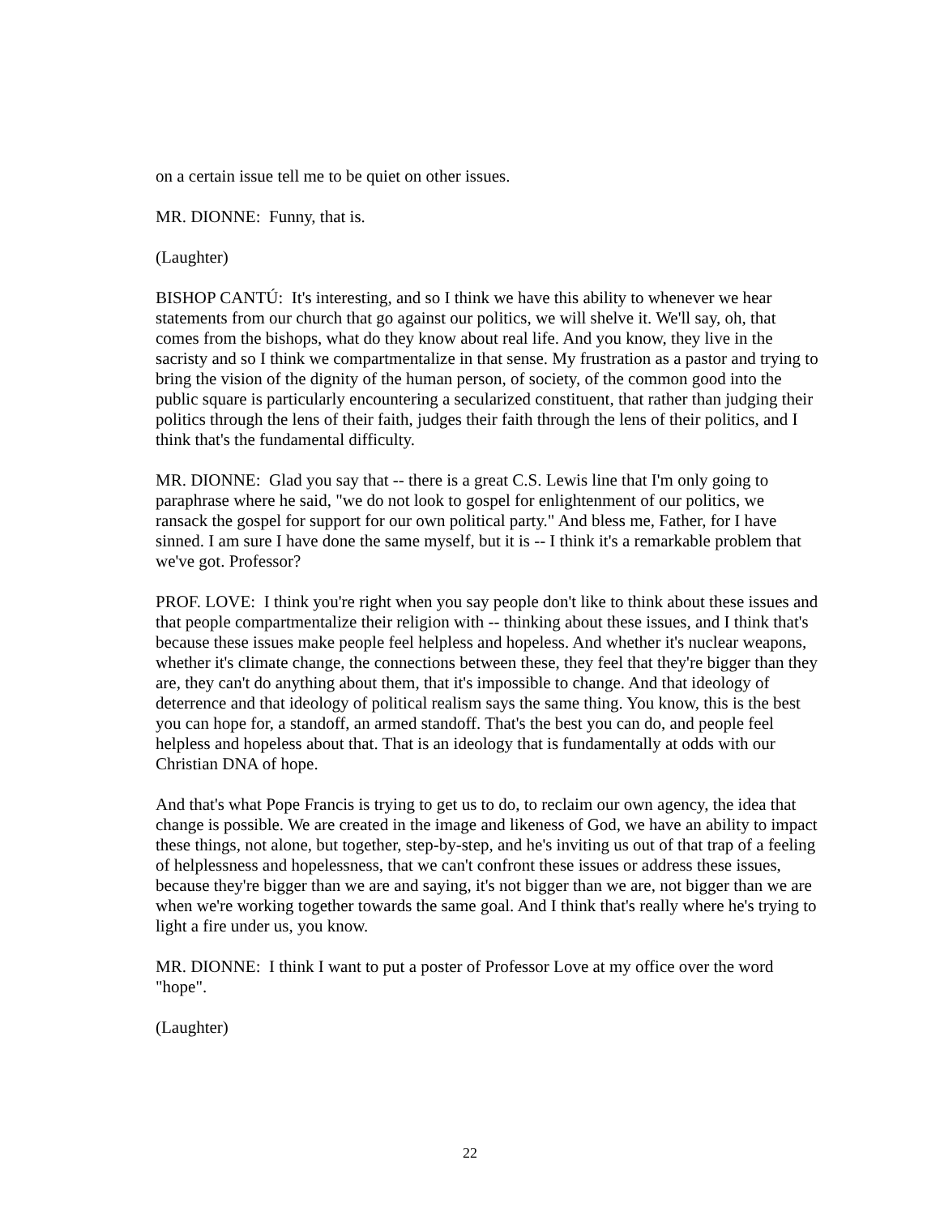on a certain issue tell me to be quiet on other issues.
MR. DIONNE: Funny, that is.
(Laughter)
BISHOP CANTÚ: It's interesting, and so I think we have this ability to whenever we hear statements from our church that go against our politics, we will shelve it. We'll say, oh, that comes from the bishops, what do they know about real life. And you know, they live in the sacristy and so I think we compartmentalize in that sense. My frustration as a pastor and trying to bring the vision of the dignity of the human person, of society, of the common good into the public square is particularly encountering a secularized constituent, that rather than judging their politics through the lens of their faith, judges their faith through the lens of their politics, and I think that's the fundamental difficulty.
MR. DIONNE: Glad you say that -- there is a great C.S. Lewis line that I'm only going to paraphrase where he said, "we do not look to gospel for enlightenment of our politics, we ransack the gospel for support for our own political party." And bless me, Father, for I have sinned. I am sure I have done the same myself, but it is -- I think it's a remarkable problem that we've got. Professor?
PROF. LOVE: I think you're right when you say people don't like to think about these issues and that people compartmentalize their religion with -- thinking about these issues, and I think that's because these issues make people feel helpless and hopeless. And whether it's nuclear weapons, whether it's climate change, the connections between these, they feel that they're bigger than they are, they can't do anything about them, that it's impossible to change. And that ideology of deterrence and that ideology of political realism says the same thing. You know, this is the best you can hope for, a standoff, an armed standoff. That's the best you can do, and people feel helpless and hopeless about that. That is an ideology that is fundamentally at odds with our Christian DNA of hope.
And that's what Pope Francis is trying to get us to do, to reclaim our own agency, the idea that change is possible. We are created in the image and likeness of God, we have an ability to impact these things, not alone, but together, step-by-step, and he's inviting us out of that trap of a feeling of helplessness and hopelessness, that we can't confront these issues or address these issues, because they're bigger than we are and saying, it's not bigger than we are, not bigger than we are when we're working together towards the same goal. And I think that's really where he's trying to light a fire under us, you know.
MR. DIONNE: I think I want to put a poster of Professor Love at my office over the word "hope".
(Laughter)
22